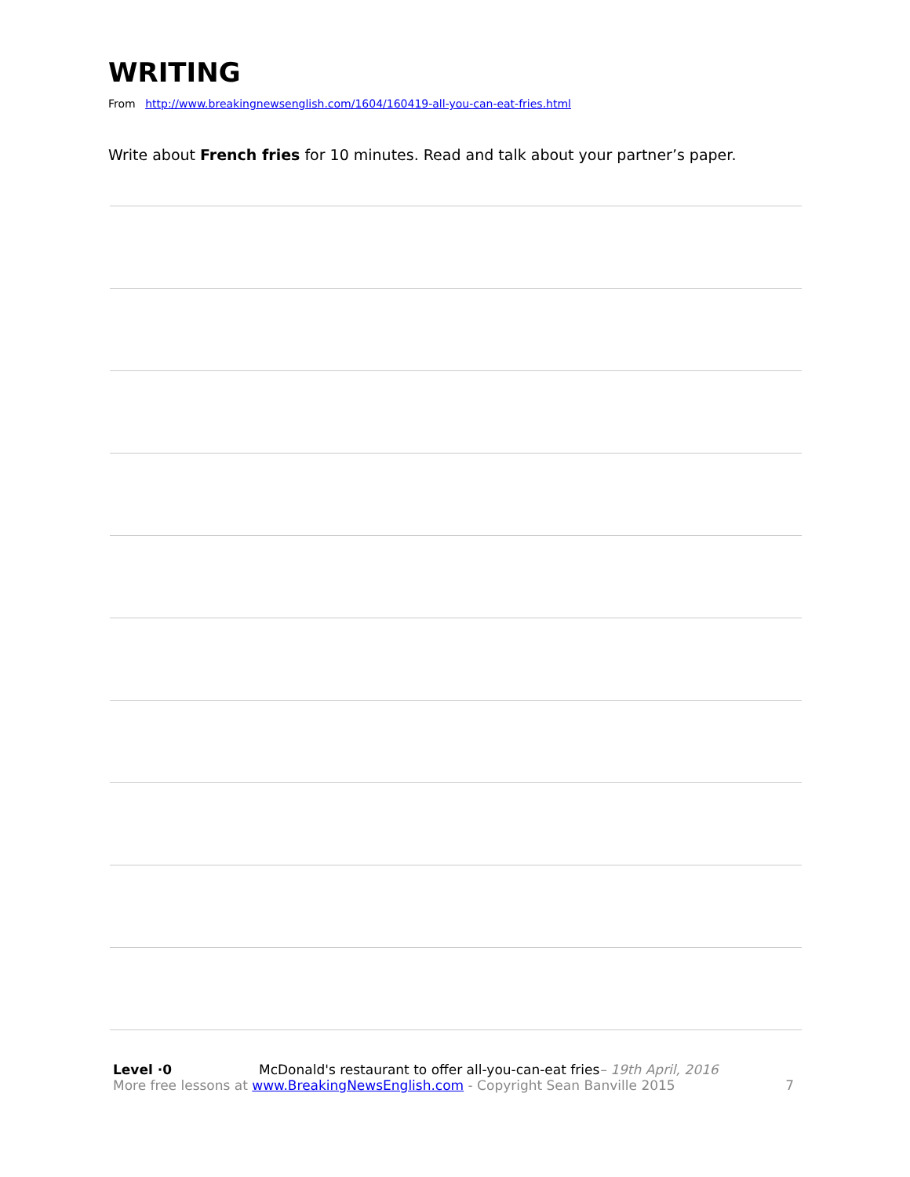WRITING
From http://www.breakingnewsenglish.com/1604/160419-all-you-can-eat-fries.html
Write about French fries for 10 minutes. Read and talk about your partner’s paper.
Level ·0 McDonald's restaurant to offer all-you-can-eat fries– 19th April, 2016
More free lessons at www.BreakingNewsEnglish.com - Copyright Sean Banville 2015 7